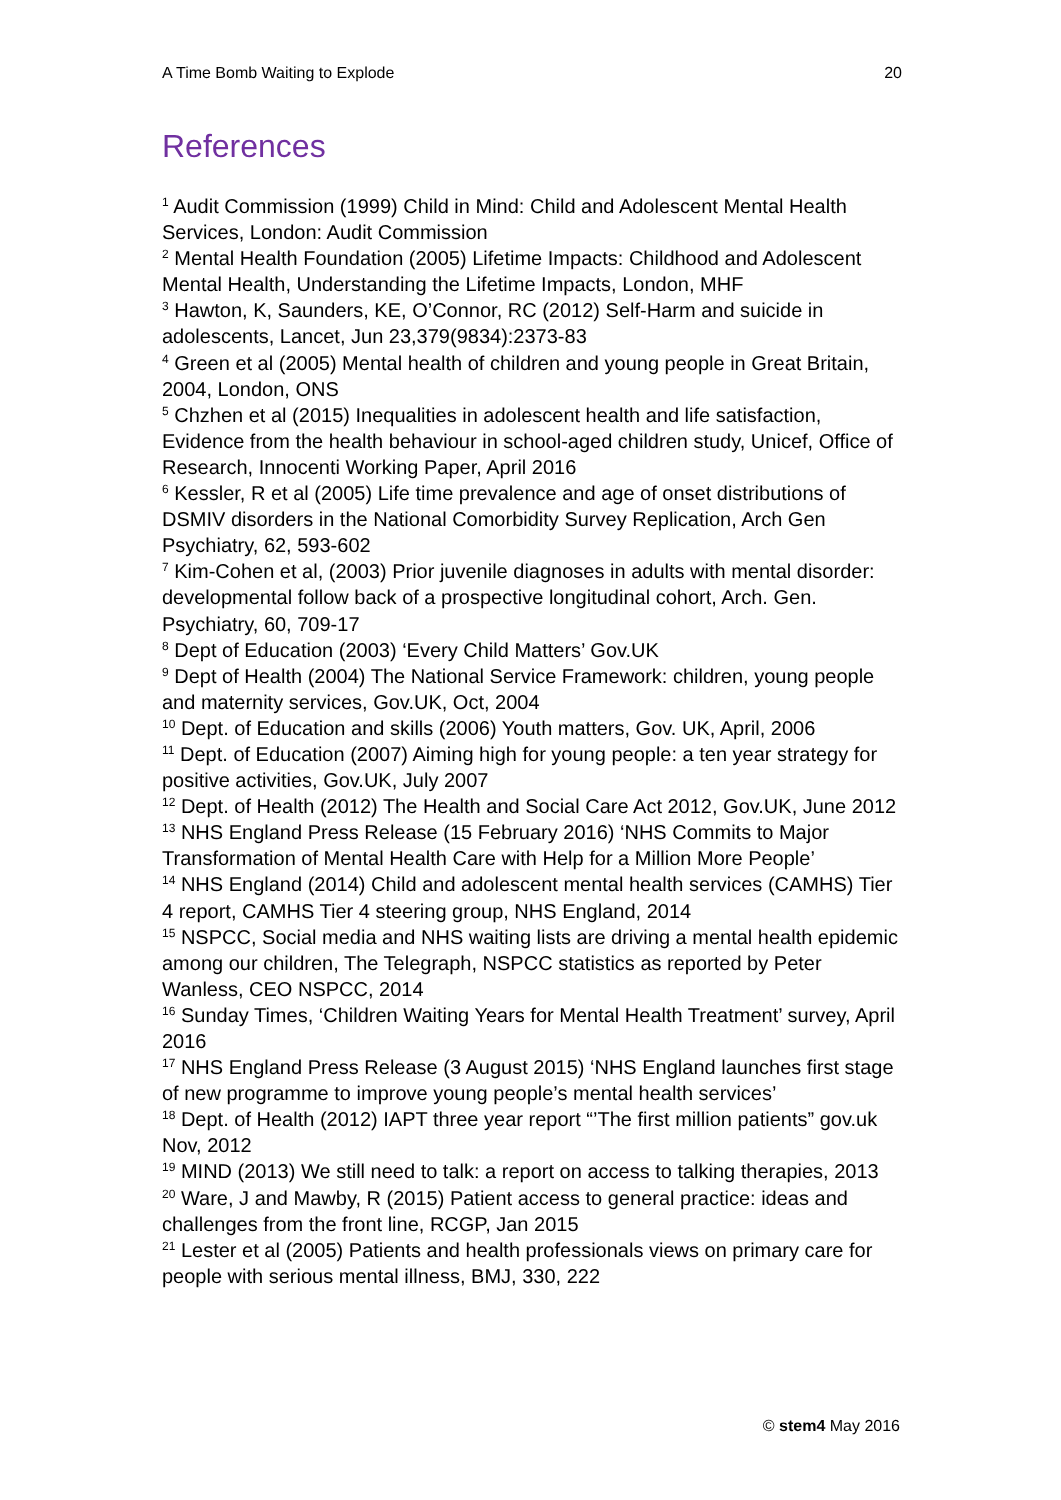A Time Bomb Waiting to Explode 20
References
<sup>1</sup> Audit Commission (1999) Child in Mind: Child and Adolescent Mental Health Services, London: Audit Commission
<sup>2</sup> Mental Health Foundation (2005) Lifetime Impacts: Childhood and Adolescent Mental Health, Understanding the Lifetime Impacts, London, MHF
<sup>3</sup> Hawton, K, Saunders, KE, O’Connor, RC (2012) Self-Harm and suicide in adolescents, Lancet, Jun 23,379(9834):2373-83
<sup>4</sup> Green et al (2005) Mental health of children and young people in Great Britain, 2004, London, ONS
<sup>5</sup> Chzhen et al (2015) Inequalities in adolescent health and life satisfaction, Evidence from the health behaviour in school-aged children study, Unicef, Office of Research, Innocenti Working Paper, April 2016
<sup>6</sup> Kessler, R et al (2005) Life time prevalence and age of onset distributions of DSMIV disorders in the National Comorbidity Survey Replication, Arch Gen Psychiatry, 62, 593-602
<sup>7</sup> Kim-Cohen et al, (2003) Prior juvenile diagnoses in adults with mental disorder: developmental follow back of a prospective longitudinal cohort, Arch. Gen. Psychiatry, 60, 709-17
<sup>8</sup> Dept of Education (2003) ‘Every Child Matters’ Gov.UK
<sup>9</sup> Dept of Health (2004) The National Service Framework: children, young people and maternity services, Gov.UK, Oct, 2004
<sup>10</sup> Dept. of Education and skills (2006) Youth matters, Gov. UK, April, 2006
<sup>11</sup> Dept. of Education (2007) Aiming high for young people: a ten year strategy for positive activities, Gov.UK, July 2007
<sup>12</sup> Dept. of Health (2012) The Health and Social Care Act 2012, Gov.UK, June 2012
<sup>13</sup> NHS England Press Release (15 February 2016) ‘NHS Commits to Major Transformation of Mental Health Care with Help for a Million More People’
<sup>14</sup> NHS England (2014) Child and adolescent mental health services (CAMHS) Tier 4 report, CAMHS Tier 4 steering group, NHS England, 2014
<sup>15</sup> NSPCC, Social media and NHS waiting lists are driving a mental health epidemic among our children, The Telegraph, NSPCC statistics as reported by Peter Wanless, CEO NSPCC, 2014
<sup>16</sup> Sunday Times, ‘Children Waiting Years for Mental Health Treatment’ survey, April 2016
<sup>17</sup> NHS England Press Release (3 August 2015) ‘NHS England launches first stage of new programme to improve young people’s mental health services’
<sup>18</sup> Dept. of Health (2012) IAPT three year report “’The first million patients” gov.uk Nov, 2012
<sup>19</sup> MIND (2013) We still need to talk: a report on access to talking therapies, 2013
<sup>20</sup> Ware, J and Mawby, R (2015) Patient access to general practice: ideas and challenges from the front line, RCGP, Jan 2015
<sup>21</sup> Lester et al (2005) Patients and health professionals views on primary care for people with serious mental illness, BMJ, 330, 222
© stem4 May 2016